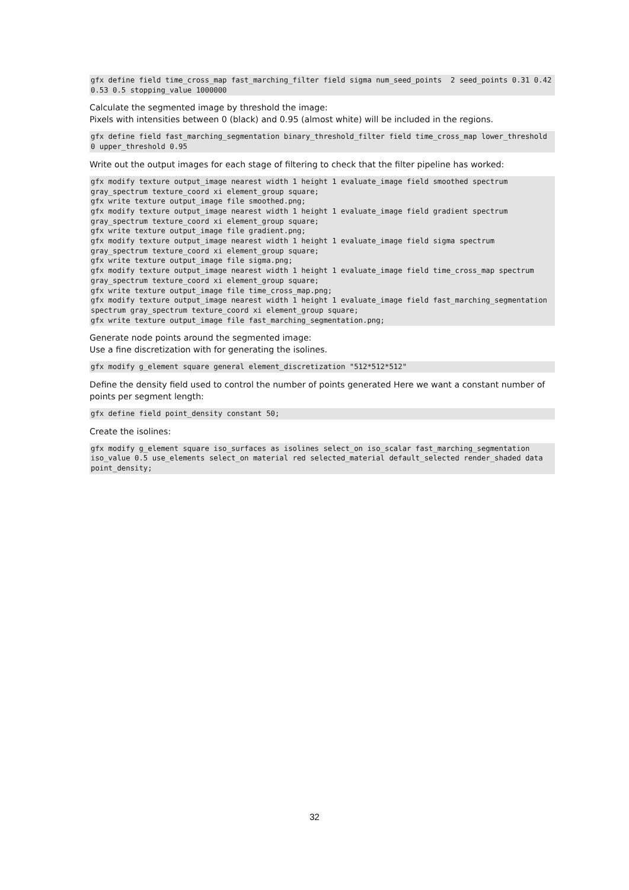gfx define field time_cross_map fast_marching_filter field sigma num_seed_points  2 seed_points 0.31 0.42 0.53 0.5 stopping_value 1000000
Calculate the segmented image by threshold the image:
Pixels with intensities between 0 (black) and 0.95 (almost white) will be included in the regions.
gfx define field fast_marching_segmentation binary_threshold_filter field time_cross_map lower_threshold 0 upper_threshold 0.95
Write out the output images for each stage of filtering to check that the filter pipeline has worked:
gfx modify texture output_image nearest width 1 height 1 evaluate_image field smoothed spectrum gray_spectrum texture_coord xi element_group square;
gfx write texture output_image file smoothed.png;
gfx modify texture output_image nearest width 1 height 1 evaluate_image field gradient spectrum gray_spectrum texture_coord xi element_group square;
gfx write texture output_image file gradient.png;
gfx modify texture output_image nearest width 1 height 1 evaluate_image field sigma spectrum gray_spectrum texture_coord xi element_group square;
gfx write texture output_image file sigma.png;
gfx modify texture output_image nearest width 1 height 1 evaluate_image field time_cross_map spectrum gray_spectrum texture_coord xi element_group square;
gfx write texture output_image file time_cross_map.png;
gfx modify texture output_image nearest width 1 height 1 evaluate_image field fast_marching_segmentation spectrum gray_spectrum texture_coord xi element_group square;
gfx write texture output_image file fast_marching_segmentation.png;
Generate node points around the segmented image:
Use a fine discretization with for generating the isolines.
gfx modify g_element square general element_discretization "512*512*512"
Define the density field used to control the number of points generated Here we want a constant number of points per segment length:
gfx define field point_density constant 50;
Create the isolines:
gfx modify g_element square iso_surfaces as isolines select_on iso_scalar fast_marching_segmentation iso_value 0.5 use_elements select_on material red selected_material default_selected render_shaded data point_density;
32